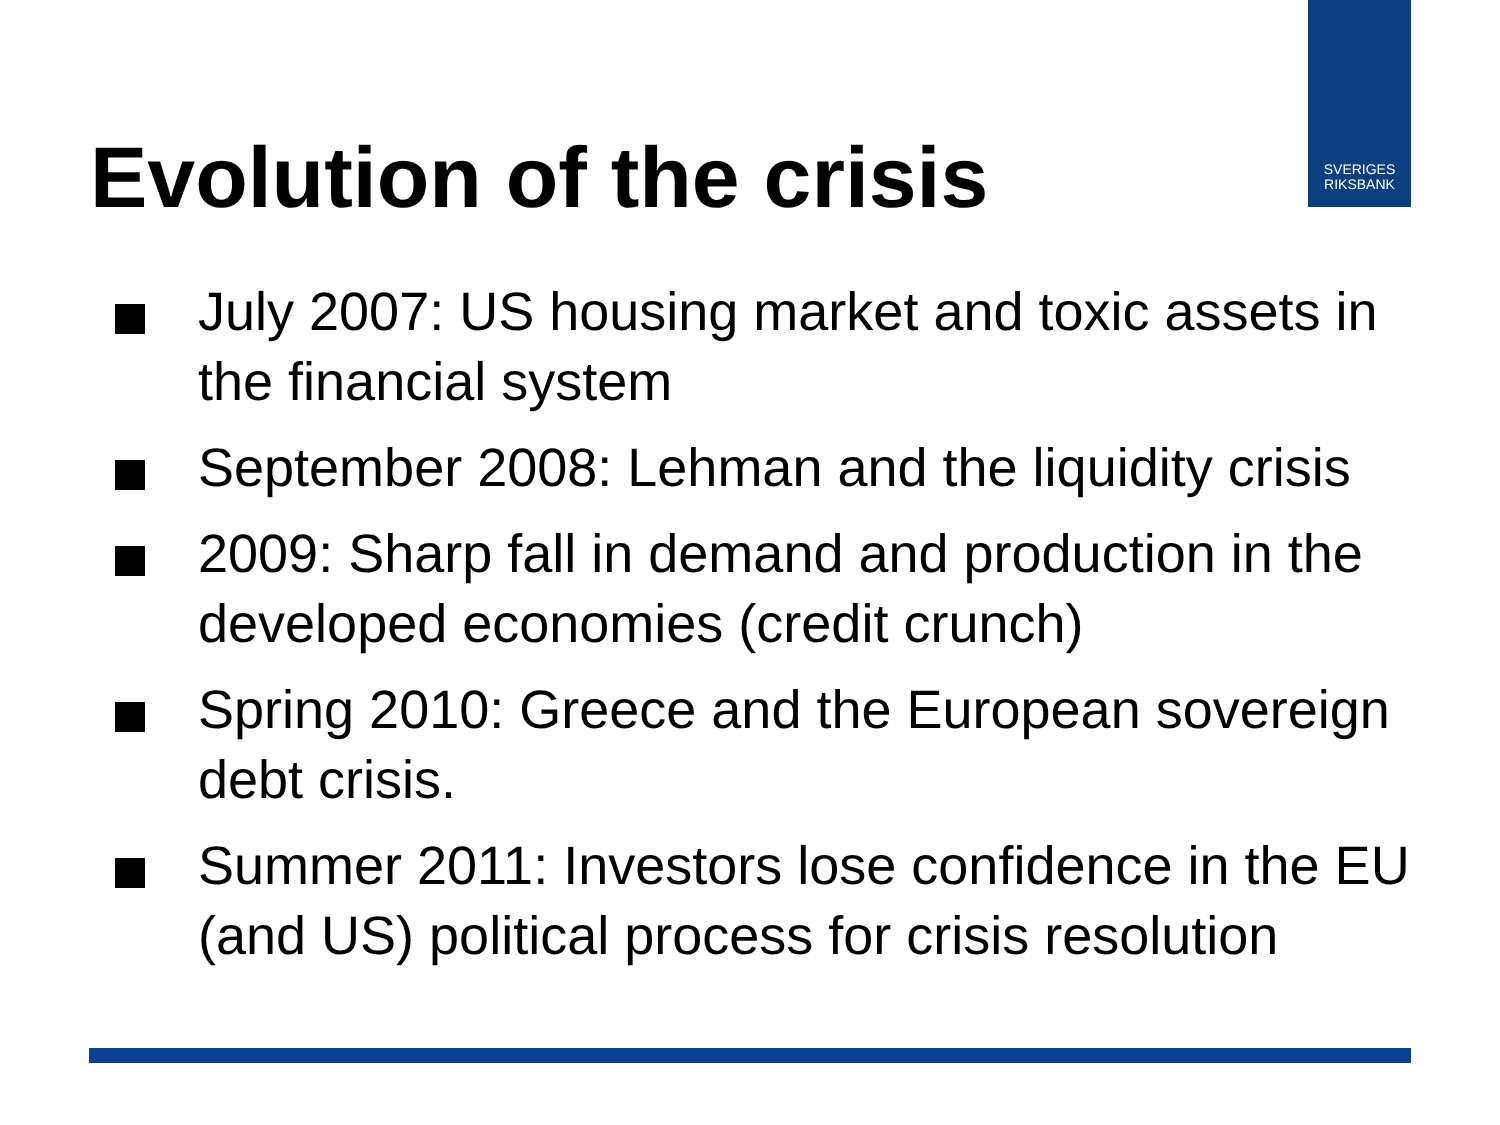SVERIGES
RIKSBANK
Evolution of the crisis
July 2007: US housing market and toxic assets in the financial system
September 2008: Lehman and the liquidity crisis
2009: Sharp fall in demand and production in the developed economies (credit crunch)
Spring 2010: Greece and the European sovereign debt crisis.
Summer 2011: Investors lose confidence in the EU (and US) political process for crisis resolution